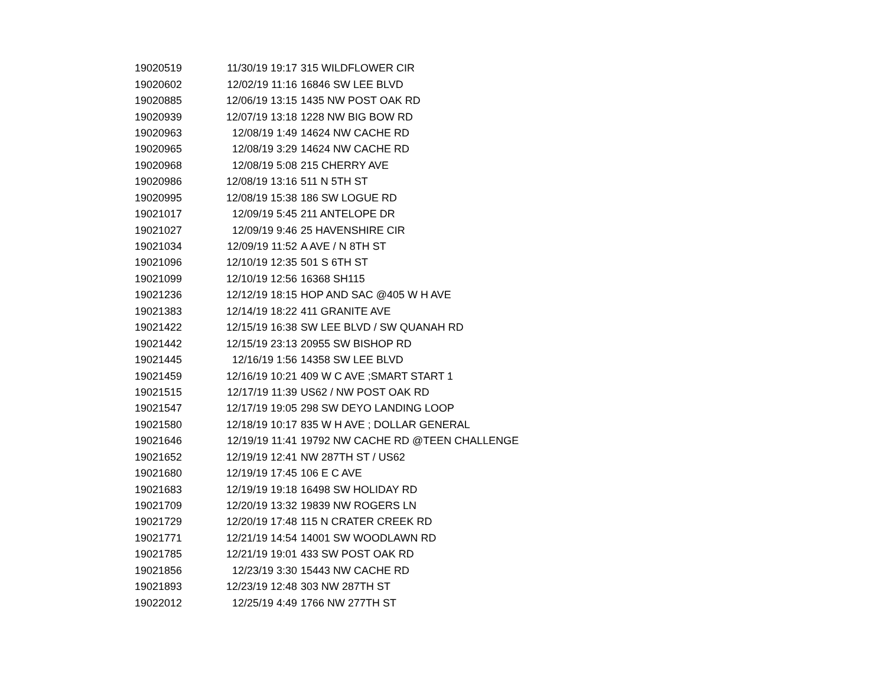| 19020519 | 11/30/19 19:17 | 315 WILDFLOWER CIR |
| 19020602 | 12/02/19 11:16 | 16846 SW LEE BLVD |
| 19020885 | 12/06/19 13:15 | 1435 NW POST OAK RD |
| 19020939 | 12/07/19 13:18 | 1228 NW BIG BOW RD |
| 19020963 | 12/08/19 1:49 | 14624 NW CACHE RD |
| 19020965 | 12/08/19 3:29 | 14624 NW CACHE RD |
| 19020968 | 12/08/19 5:08 | 215 CHERRY AVE |
| 19020986 | 12/08/19 13:16 | 511 N 5TH ST |
| 19020995 | 12/08/19 15:38 | 186 SW LOGUE RD |
| 19021017 | 12/09/19 5:45 | 211 ANTELOPE DR |
| 19021027 | 12/09/19 9:46 | 25 HAVENSHIRE CIR |
| 19021034 | 12/09/19 11:52 | A AVE / N 8TH ST |
| 19021096 | 12/10/19 12:35 | 501 S 6TH ST |
| 19021099 | 12/10/19 12:56 | 16368 SH115 |
| 19021236 | 12/12/19 18:15 | HOP AND SAC @405 W H AVE |
| 19021383 | 12/14/19 18:22 | 411 GRANITE AVE |
| 19021422 | 12/15/19 16:38 | SW LEE BLVD / SW QUANAH RD |
| 19021442 | 12/15/19 23:13 | 20955 SW BISHOP RD |
| 19021445 | 12/16/19 1:56 | 14358 SW LEE BLVD |
| 19021459 | 12/16/19 10:21 | 409 W C AVE ;SMART START 1 |
| 19021515 | 12/17/19 11:39 | US62 / NW POST OAK RD |
| 19021547 | 12/17/19 19:05 | 298 SW DEYO LANDING LOOP |
| 19021580 | 12/18/19 10:17 | 835 W H AVE ; DOLLAR GENERAL |
| 19021646 | 12/19/19 11:41 | 19792 NW CACHE RD @TEEN CHALLENGE |
| 19021652 | 12/19/19 12:41 | NW 287TH ST / US62 |
| 19021680 | 12/19/19 17:45 | 106 E C AVE |
| 19021683 | 12/19/19 19:18 | 16498 SW HOLIDAY RD |
| 19021709 | 12/20/19 13:32 | 19839 NW ROGERS LN |
| 19021729 | 12/20/19 17:48 | 115 N CRATER CREEK RD |
| 19021771 | 12/21/19 14:54 | 14001 SW WOODLAWN RD |
| 19021785 | 12/21/19 19:01 | 433 SW POST OAK RD |
| 19021856 | 12/23/19 3:30 | 15443 NW CACHE RD |
| 19021893 | 12/23/19 12:48 | 303 NW 287TH ST |
| 19022012 | 12/25/19 4:49 | 1766 NW 277TH ST |